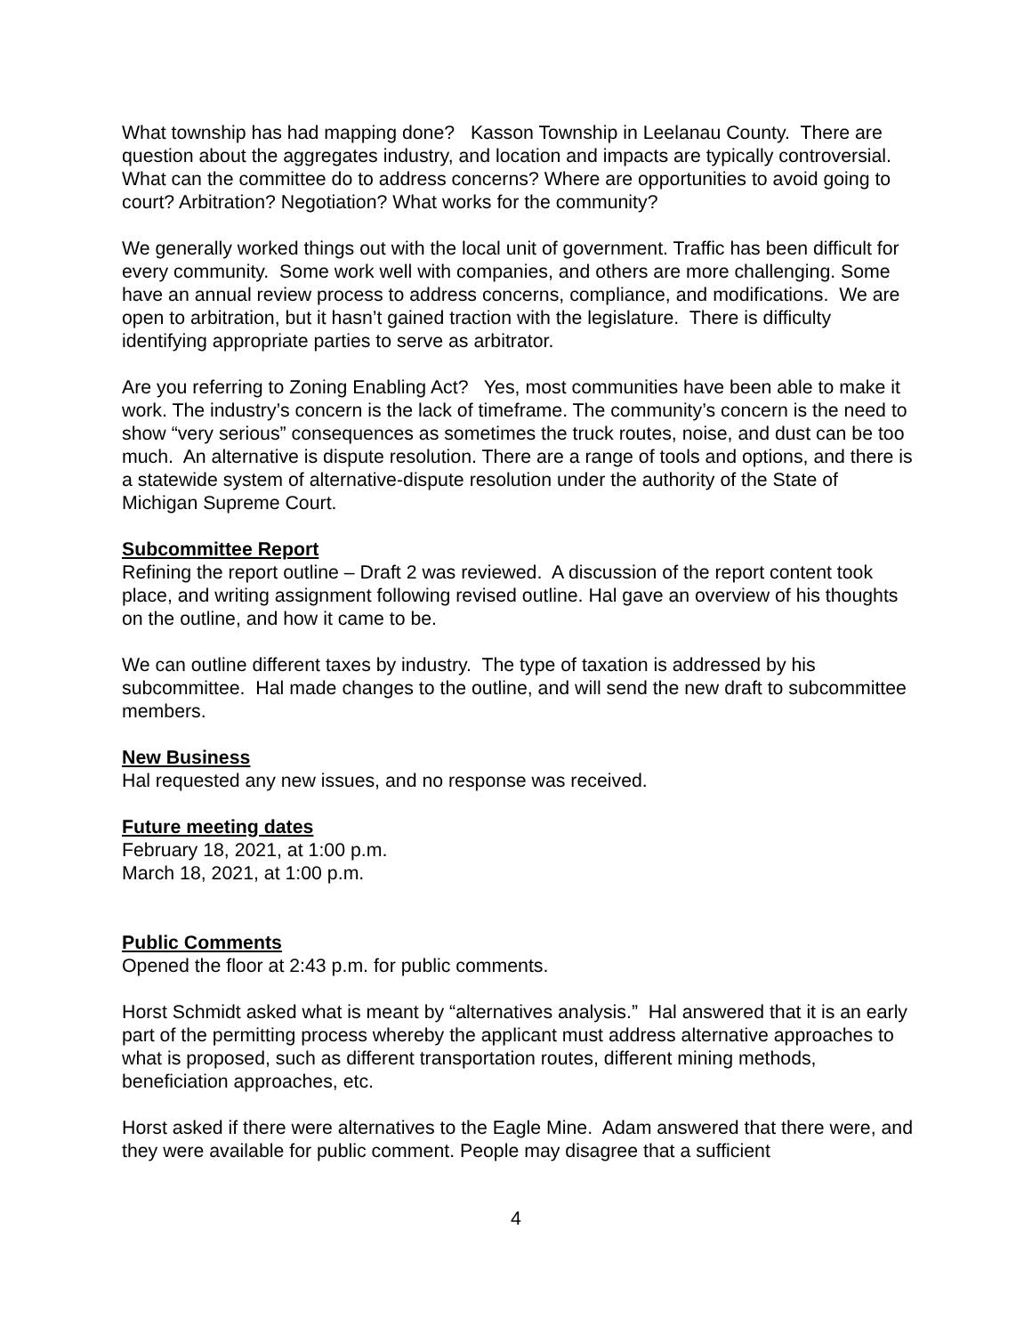What township has had mapping done? Kasson Township in Leelanau County. There are question about the aggregates industry, and location and impacts are typically controversial. What can the committee do to address concerns? Where are opportunities to avoid going to court? Arbitration? Negotiation? What works for the community?
We generally worked things out with the local unit of government. Traffic has been difficult for every community. Some work well with companies, and others are more challenging. Some have an annual review process to address concerns, compliance, and modifications. We are open to arbitration, but it hasn’t gained traction with the legislature. There is difficulty identifying appropriate parties to serve as arbitrator.
Are you referring to Zoning Enabling Act? Yes, most communities have been able to make it work. The industry’s concern is the lack of timeframe. The community’s concern is the need to show “very serious” consequences as sometimes the truck routes, noise, and dust can be too much. An alternative is dispute resolution. There are a range of tools and options, and there is a statewide system of alternative-dispute resolution under the authority of the State of Michigan Supreme Court.
Subcommittee Report
Refining the report outline – Draft 2 was reviewed. A discussion of the report content took place, and writing assignment following revised outline. Hal gave an overview of his thoughts on the outline, and how it came to be.
We can outline different taxes by industry. The type of taxation is addressed by his subcommittee. Hal made changes to the outline, and will send the new draft to subcommittee members.
New Business
Hal requested any new issues, and no response was received.
Future meeting dates
February 18, 2021, at 1:00 p.m.
March 18, 2021, at 1:00 p.m.
Public Comments
Opened the floor at 2:43 p.m. for public comments.
Horst Schmidt asked what is meant by “alternatives analysis.” Hal answered that it is an early part of the permitting process whereby the applicant must address alternative approaches to what is proposed, such as different transportation routes, different mining methods, beneficiation approaches, etc.
Horst asked if there were alternatives to the Eagle Mine. Adam answered that there were, and they were available for public comment. People may disagree that a sufficient
4